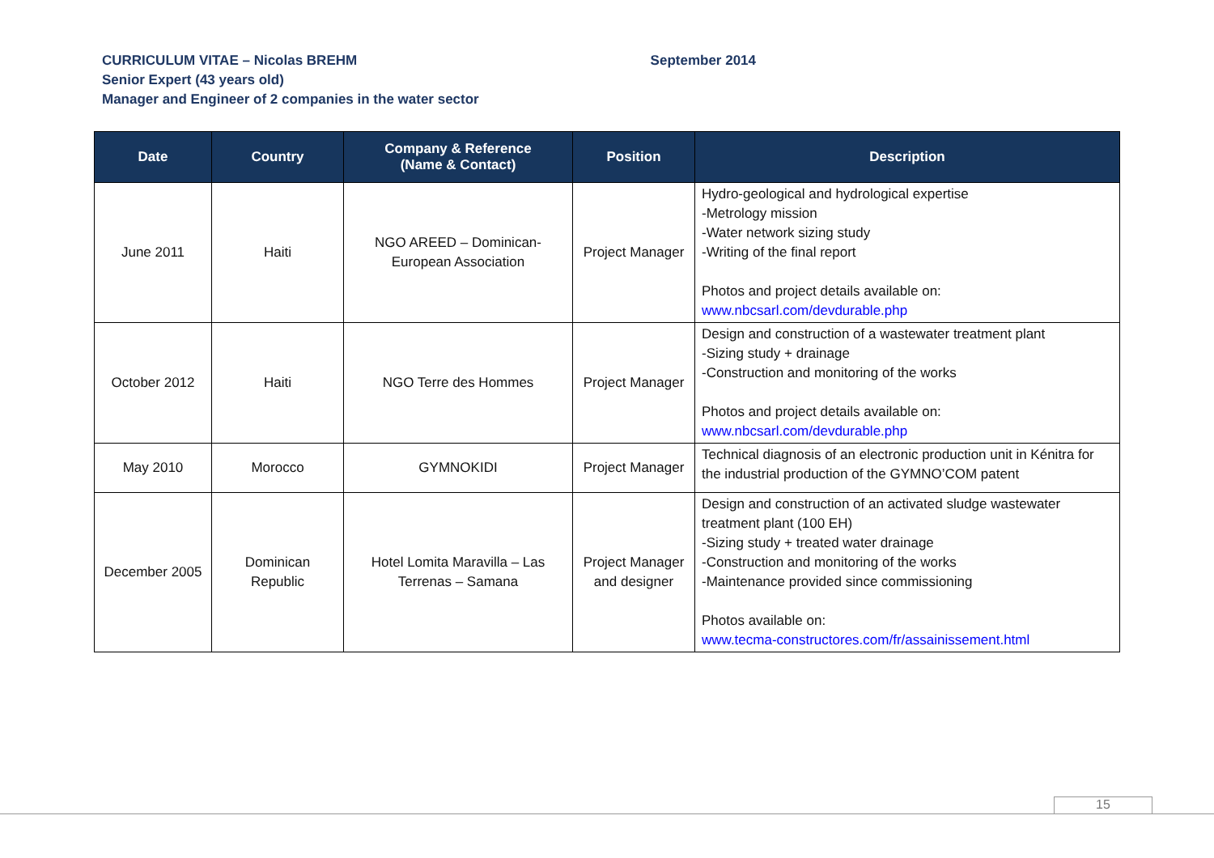September 2014 CURRICULUM VITAE – Nicolas BREHM
Senior Expert (43 years old)
Manager and Engineer of 2 companies in the water sector
| Date | Country | Company & Reference (Name & Contact) | Position | Description |
| --- | --- | --- | --- | --- |
| June 2011 | Haiti | NGO AREED – Dominican-European Association | Project Manager | Hydro-geological and hydrological expertise -Metrology mission -Water network sizing study -Writing of the final report Photos and project details available on: www.nbcsarl.com/devdurable.php |
| October 2012 | Haiti | NGO Terre des Hommes | Project Manager | Design and construction of a wastewater treatment plant -Sizing study + drainage -Construction and monitoring of the works Photos and project details available on: www.nbcsarl.com/devdurable.php |
| May 2010 | Morocco | GYMNOKIDI | Project Manager | Technical diagnosis of an electronic production unit in Kénitra for the industrial production of the GYMNO’COM patent |
| December 2005 | Dominican Republic | Hotel Lomita Maravilla – Las Terrenas – Samana | Project Manager and designer | Design and construction of an activated sludge wastewater treatment plant (100 EH) -Sizing study + treated water drainage -Construction and monitoring of the works -Maintenance provided since commissioning Photos available on: www.tecma-constructores.com/fr/assainissement.html |
15